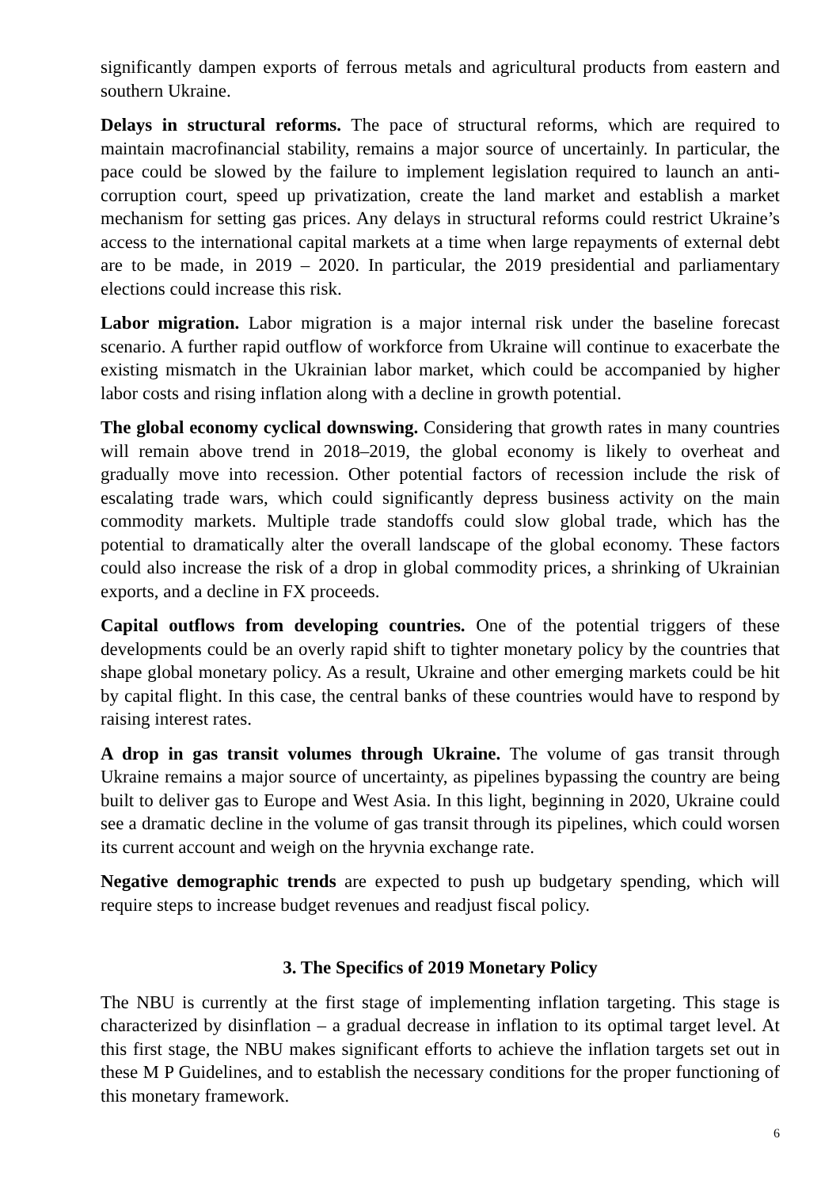significantly dampen exports of ferrous metals and agricultural products from eastern and southern Ukraine.
Delays in structural reforms. The pace of structural reforms, which are required to maintain macrofinancial stability, remains a major source of uncertainly. In particular, the pace could be slowed by the failure to implement legislation required to launch an anti-corruption court, speed up privatization, create the land market and establish a market mechanism for setting gas prices. Any delays in structural reforms could restrict Ukraine’s access to the international capital markets at a time when large repayments of external debt are to be made, in 2019 – 2020. In particular, the 2019 presidential and parliamentary elections could increase this risk.
Labor migration. Labor migration is a major internal risk under the baseline forecast scenario. A further rapid outflow of workforce from Ukraine will continue to exacerbate the existing mismatch in the Ukrainian labor market, which could be accompanied by higher labor costs and rising inflation along with a decline in growth potential.
The global economy cyclical downswing. Considering that growth rates in many countries will remain above trend in 2018–2019, the global economy is likely to overheat and gradually move into recession. Other potential factors of recession include the risk of escalating trade wars, which could significantly depress business activity on the main commodity markets. Multiple trade standoffs could slow global trade, which has the potential to dramatically alter the overall landscape of the global economy. These factors could also increase the risk of a drop in global commodity prices, a shrinking of Ukrainian exports, and a decline in FX proceeds.
Capital outflows from developing countries. One of the potential triggers of these developments could be an overly rapid shift to tighter monetary policy by the countries that shape global monetary policy. As a result, Ukraine and other emerging markets could be hit by capital flight. In this case, the central banks of these countries would have to respond by raising interest rates.
A drop in gas transit volumes through Ukraine. The volume of gas transit through Ukraine remains a major source of uncertainty, as pipelines bypassing the country are being built to deliver gas to Europe and West Asia. In this light, beginning in 2020, Ukraine could see a dramatic decline in the volume of gas transit through its pipelines, which could worsen its current account and weigh on the hryvnia exchange rate.
Negative demographic trends are expected to push up budgetary spending, which will require steps to increase budget revenues and readjust fiscal policy.
3. The Specifics of 2019 Monetary Policy
The NBU is currently at the first stage of implementing inflation targeting. This stage is characterized by disinflation – a gradual decrease in inflation to its optimal target level. At this first stage, the NBU makes significant efforts to achieve the inflation targets set out in these M P Guidelines, and to establish the necessary conditions for the proper functioning of this monetary framework.
6